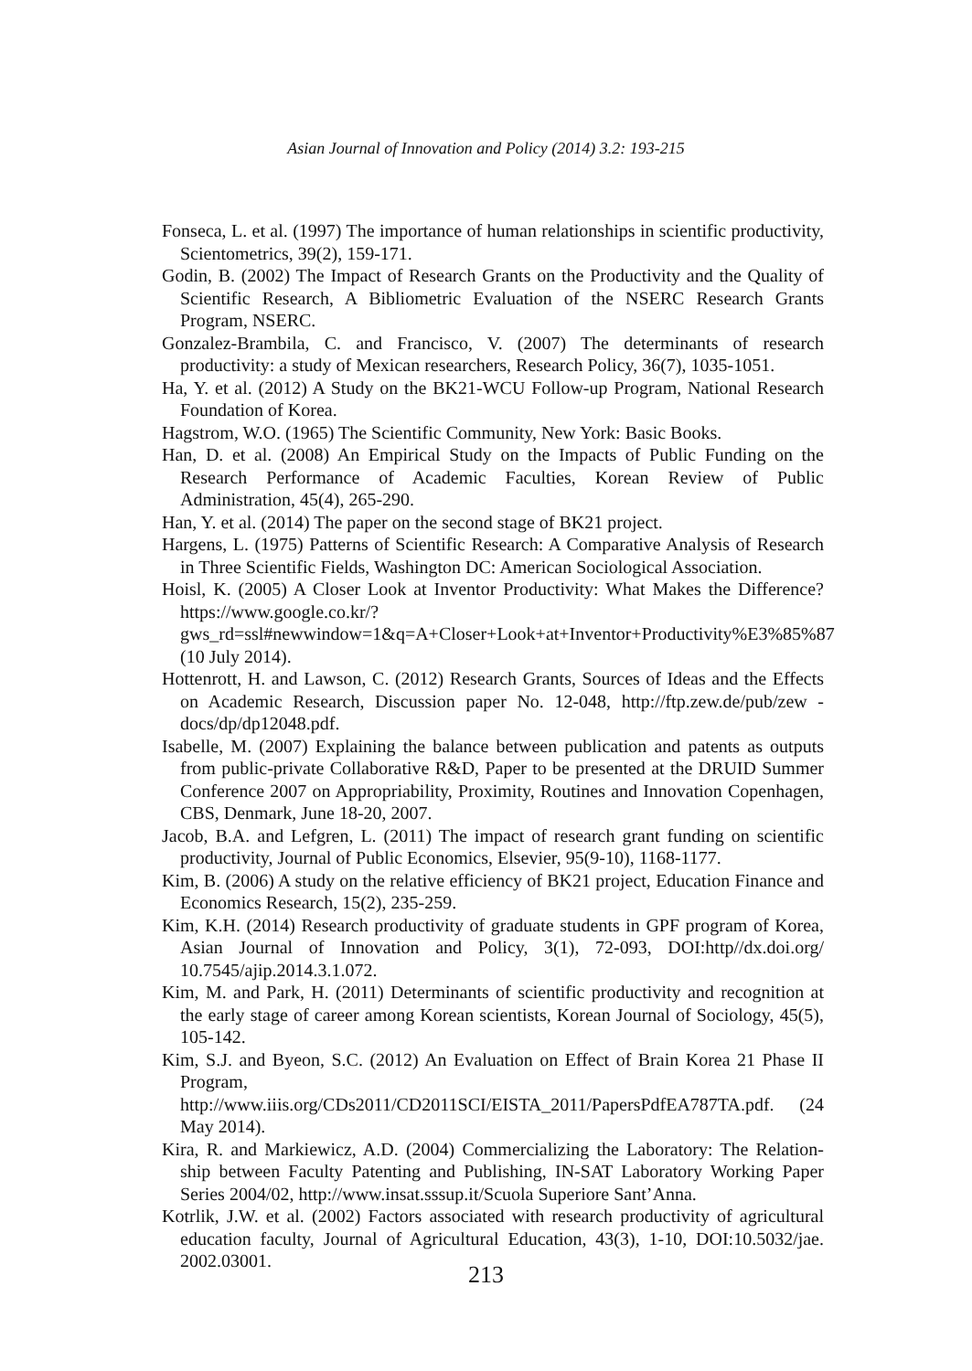Asian Journal of Innovation and Policy (2014) 3.2: 193-215
Fonseca, L. et al. (1997) The importance of human relationships in scientific productivity, Scientometrics, 39(2), 159-171.
Godin, B. (2002) The Impact of Research Grants on the Productivity and the Quality of Scientific Research, A Bibliometric Evaluation of the NSERC Research Grants Program, NSERC.
Gonzalez-Brambila, C. and Francisco, V. (2007) The determinants of research productivity: a study of Mexican researchers, Research Policy, 36(7), 1035-1051.
Ha, Y. et al. (2012) A Study on the BK21-WCU Follow-up Program, National Research Foundation of Korea.
Hagstrom, W.O. (1965) The Scientific Community, New York: Basic Books.
Han, D. et al. (2008) An Empirical Study on the Impacts of Public Funding on the Research Performance of Academic Faculties, Korean Review of Public Administration, 45(4), 265-290.
Han, Y. et al. (2014) The paper on the second stage of BK21 project.
Hargens, L. (1975) Patterns of Scientific Research: A Comparative Analysis of Research in Three Scientific Fields, Washington DC: American Sociological Association.
Hoisl, K. (2005) A Closer Look at Inventor Productivity: What Makes the Difference? https://www.google.co.kr/?gws_rd=ssl#newwindow=1&q=A+Closer+Look+at+Inventor+Productivity%E3%85%87 (10 July 2014).
Hottenrott, H. and Lawson, C. (2012) Research Grants, Sources of Ideas and the Effects on Academic Research, Discussion paper No. 12-048, http://ftp.zew.de/pub/zew - docs/dp/dp12048.pdf.
Isabelle, M. (2007) Explaining the balance between publication and patents as outputs from public-private Collaborative R&D, Paper to be presented at the DRUID Summer Conference 2007 on Appropriability, Proximity, Routines and Innovation Copenhagen, CBS, Denmark, June 18-20, 2007.
Jacob, B.A. and Lefgren, L. (2011) The impact of research grant funding on scientific productivity, Journal of Public Economics, Elsevier, 95(9-10), 1168-1177.
Kim, B. (2006) A study on the relative efficiency of BK21 project, Education Finance and Economics Research, 15(2), 235-259.
Kim, K.H. (2014) Research productivity of graduate students in GPF program of Korea, Asian Journal of Innovation and Policy, 3(1), 72-093, DOI:http//dx.doi.org/ 10.7545/ajip.2014.3.1.072.
Kim, M. and Park, H. (2011) Determinants of scientific productivity and recognition at the early stage of career among Korean scientists, Korean Journal of Sociology, 45(5), 105-142.
Kim, S.J. and Byeon, S.C. (2012) An Evaluation on Effect of Brain Korea 21 Phase II Program, http://www.iiis.org/CDs2011/CD2011SCI/EISTA_2011/PapersPdfEA787TA.pdf. (24 May 2014).
Kira, R. and Markiewicz, A.D. (2004) Commercializing the Laboratory: The Relation-ship between Faculty Patenting and Publishing, IN-SAT Laboratory Working Paper Series 2004/02, http://www.insat.sssup.it/Scuola Superiore Sant’Anna.
Kotrlik, J.W. et al. (2002) Factors associated with research productivity of agricultural education faculty, Journal of Agricultural Education, 43(3), 1-10, DOI:10.5032/jae. 2002.03001.
213